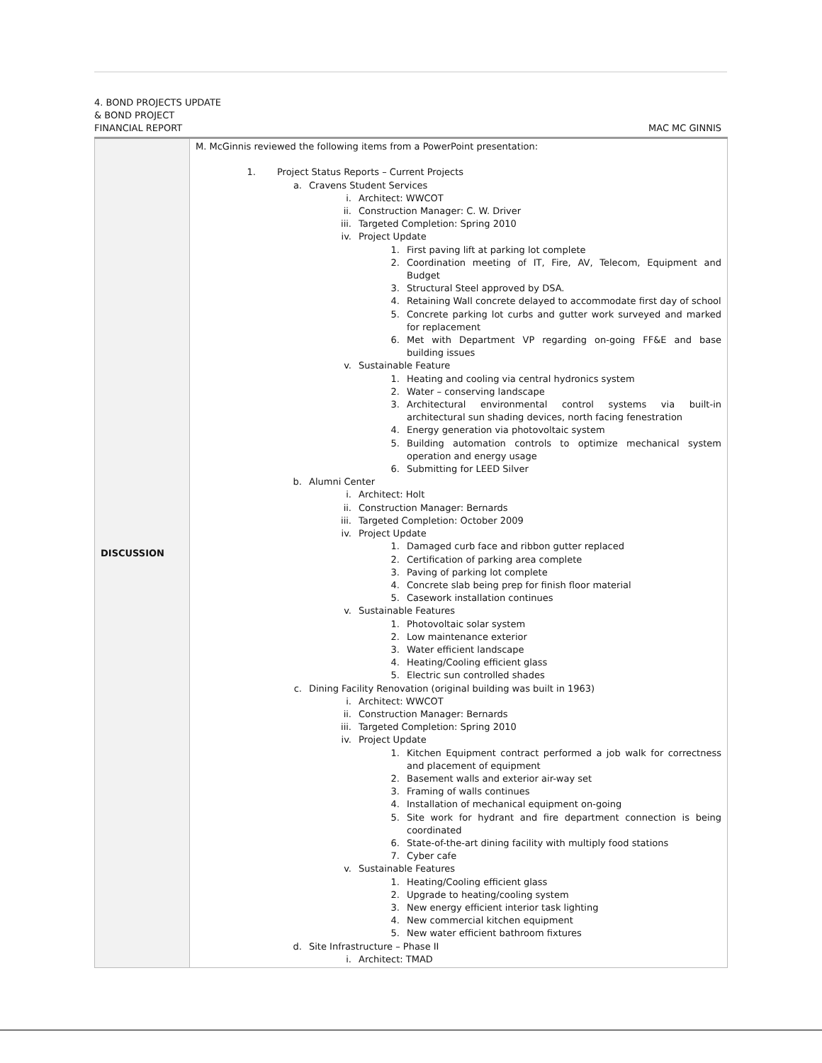4. BOND PROJECTS UPDATE
& BOND PROJECT
FINANCIAL REPORT
MAC MC GINNIS
| DISCUSSION | M. McGinnis reviewed the following items from a PowerPoint presentation: 1. Project Status Reports – Current Projects a. Cravens Student Services i. Architect: WWCOT ii. Construction Manager: C. W. Driver iii. Targeted Completion: Spring 2010 iv. Project Update 1. First paving lift at parking lot complete 2. Coordination meeting of IT, Fire, AV, Telecom, Equipment and Budget 3. Structural Steel approved by DSA. 4. Retaining Wall concrete delayed to accommodate first day of school 5. Concrete parking lot curbs and gutter work surveyed and marked for replacement 6. Met with Department VP regarding on-going FF&E and base building issues v. Sustainable Feature 1. Heating and cooling via central hydronics system 2. Water – conserving landscape 3. Architectural environmental control systems via built-in architectural sun shading devices, north facing fenestration 4. Energy generation via photovoltaic system 5. Building automation controls to optimize mechanical system operation and energy usage 6. Submitting for LEED Silver b. Alumni Center i. Architect: Holt ii. Construction Manager: Bernards iii. Targeted Completion: October 2009 iv. Project Update 1. Damaged curb face and ribbon gutter replaced 2. Certification of parking area complete 3. Paving of parking lot complete 4. Concrete slab being prep for finish floor material 5. Casework installation continues v. Sustainable Features 1. Photovoltaic solar system 2. Low maintenance exterior 3. Water efficient landscape 4. Heating/Cooling efficient glass 5. Electric sun controlled shades c. Dining Facility Renovation (original building was built in 1963) i. Architect: WWCOT ii. Construction Manager: Bernards iii. Targeted Completion: Spring 2010 iv. Project Update 1. Kitchen Equipment contract performed a job walk for correctness and placement of equipment 2. Basement walls and exterior air-way set 3. Framing of walls continues 4. Installation of mechanical equipment on-going 5. Site work for hydrant and fire department connection is being coordinated 6. State-of-the-art dining facility with multiply food stations 7. Cyber cafe v. Sustainable Features 1. Heating/Cooling efficient glass 2. Upgrade to heating/cooling system 3. New energy efficient interior task lighting 4. New commercial kitchen equipment 5. New water efficient bathroom fixtures d. Site Infrastructure – Phase II i. Architect: TMAD |